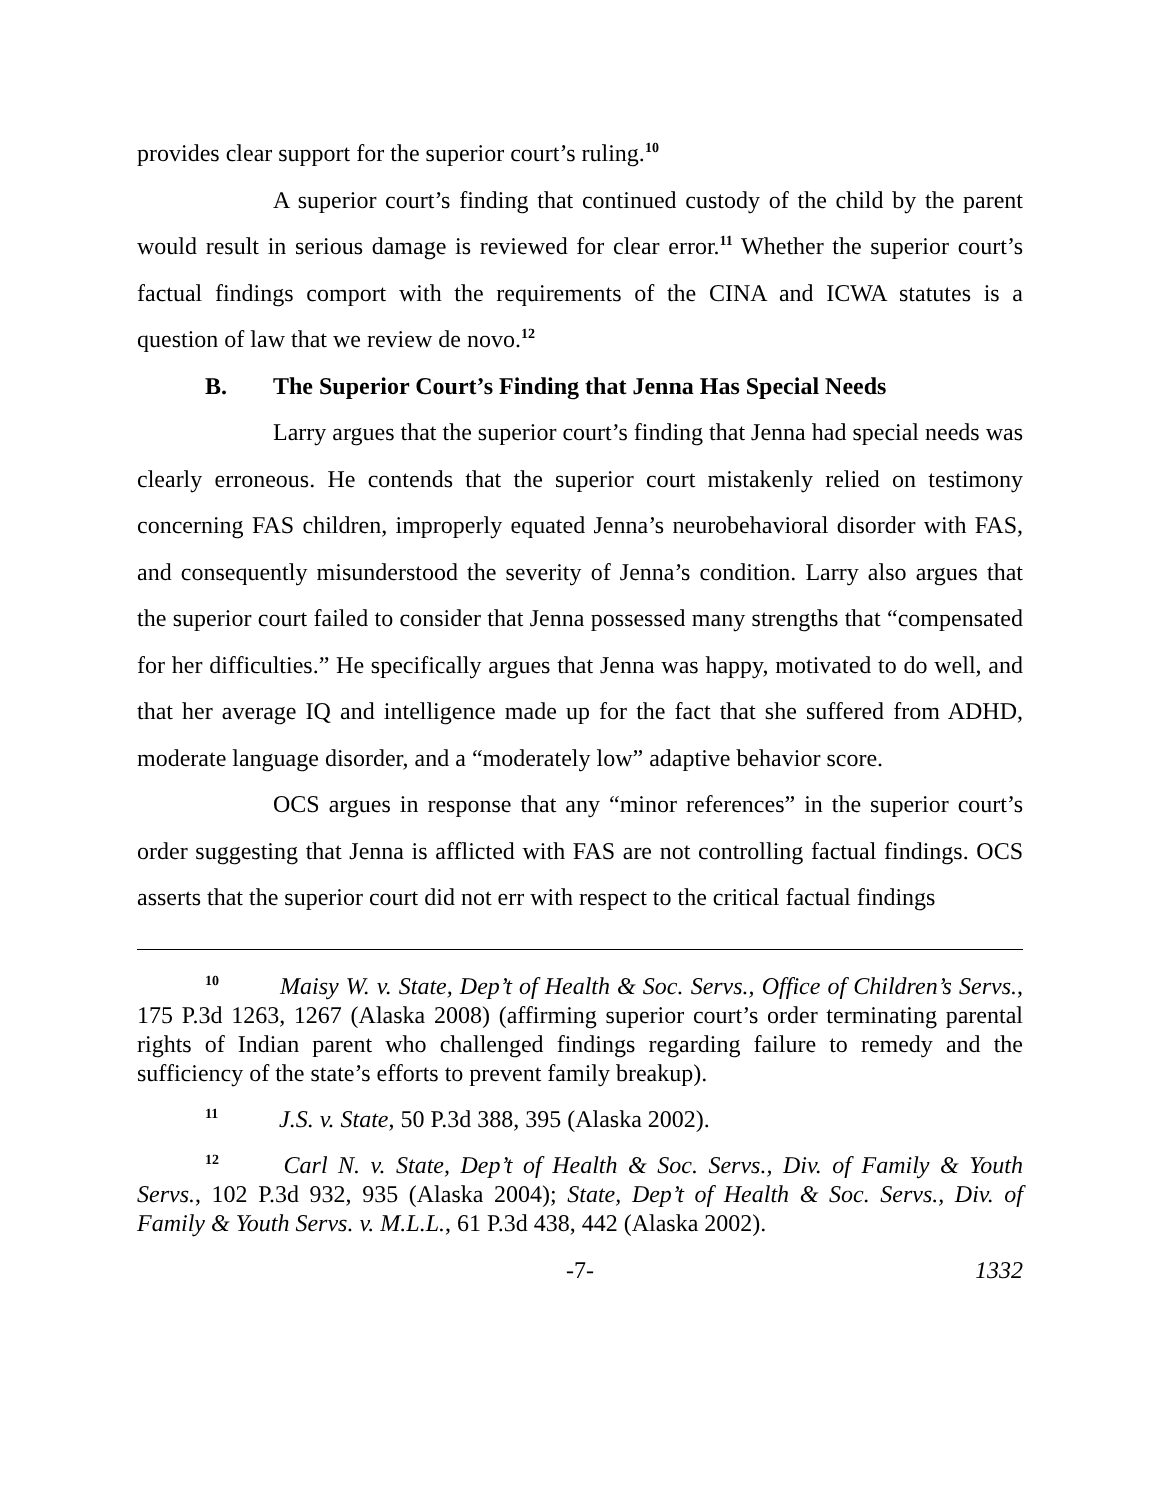provides clear support for the superior court’s ruling.<sup>10</sup>
A superior court’s finding that continued custody of the child by the parent would result in serious damage is reviewed for clear error.<sup>11</sup> Whether the superior court’s factual findings comport with the requirements of the CINA and ICWA statutes is a question of law that we review de novo.<sup>12</sup>
B. The Superior Court’s Finding that Jenna Has Special Needs
Larry argues that the superior court’s finding that Jenna had special needs was clearly erroneous. He contends that the superior court mistakenly relied on testimony concerning FAS children, improperly equated Jenna’s neurobehavioral disorder with FAS, and consequently misunderstood the severity of Jenna’s condition. Larry also argues that the superior court failed to consider that Jenna possessed many strengths that “compensated for her difficulties.” He specifically argues that Jenna was happy, motivated to do well, and that her average IQ and intelligence made up for the fact that she suffered from ADHD, moderate language disorder, and a “moderately low” adaptive behavior score.
OCS argues in response that any “minor references” in the superior court’s order suggesting that Jenna is afflicted with FAS are not controlling factual findings. OCS asserts that the superior court did not err with respect to the critical factual findings
<sup>10</sup> Maisy W. v. State, Dep’t of Health & Soc. Servs., Office of Children’s Servs., 175 P.3d 1263, 1267 (Alaska 2008) (affirming superior court’s order terminating parental rights of Indian parent who challenged findings regarding failure to remedy and the sufficiency of the state’s efforts to prevent family breakup).
<sup>11</sup> J.S. v. State, 50 P.3d 388, 395 (Alaska 2002).
<sup>12</sup> Carl N. v. State, Dep’t of Health & Soc. Servs., Div. of Family & Youth Servs., 102 P.3d 932, 935 (Alaska 2004); State, Dep’t of Health & Soc. Servs., Div. of Family & Youth Servs. v. M.L.L., 61 P.3d 438, 442 (Alaska 2002).
-7- 1332